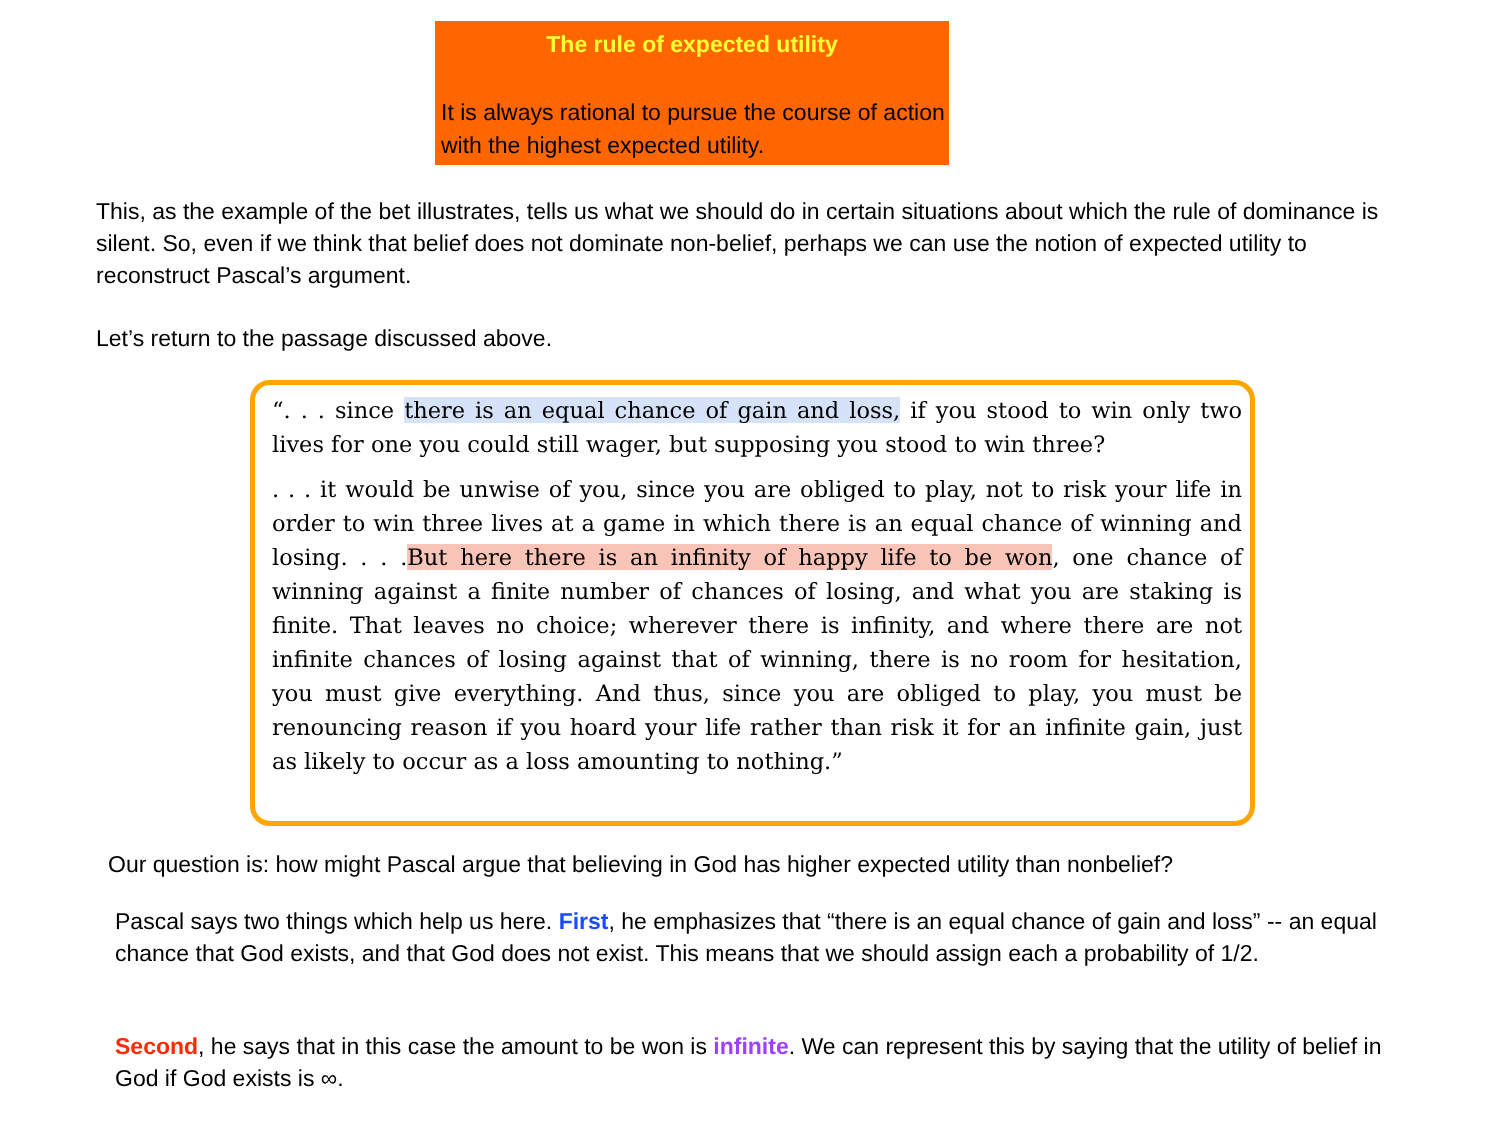The rule of expected utility
It is always rational to pursue the course of action with the highest expected utility.
This, as the example of the bet illustrates, tells us what we should do in certain situations about which the rule of dominance is silent. So, even if we think that belief does not dominate non-belief, perhaps we can use the notion of expected utility to reconstruct Pascal’s argument.
Let’s return to the passage discussed above.
“. . . since there is an equal chance of gain and loss, if you stood to win only two lives for one you could still wager, but supposing you stood to win three?
. . . it would be unwise of you, since you are obliged to play, not to risk your life in order to win three lives at a game in which there is an equal chance of winning and losing. . . .But here there is an infinity of happy life to be won, one chance of winning against a finite number of chances of losing, and what you are staking is finite. That leaves no choice; wherever there is infinity, and where there are not infinite chances of losing against that of winning, there is no room for hesitation, you must give everything. And thus, since you are obliged to play, you must be renouncing reason if you hoard your life rather than risk it for an infinite gain, just as likely to occur as a loss amounting to nothing.”
Our question is: how might Pascal argue that believing in God has higher expected utility than nonbelief?
Pascal says two things which help us here. First, he emphasizes that “there is an equal chance of gain and loss” -- an equal chance that God exists, and that God does not exist. This means that we should assign each a probability of 1/2.
Second, he says that in this case the amount to be won is infinite. We can represent this by saying that the utility of belief in God if God exists is ∞.